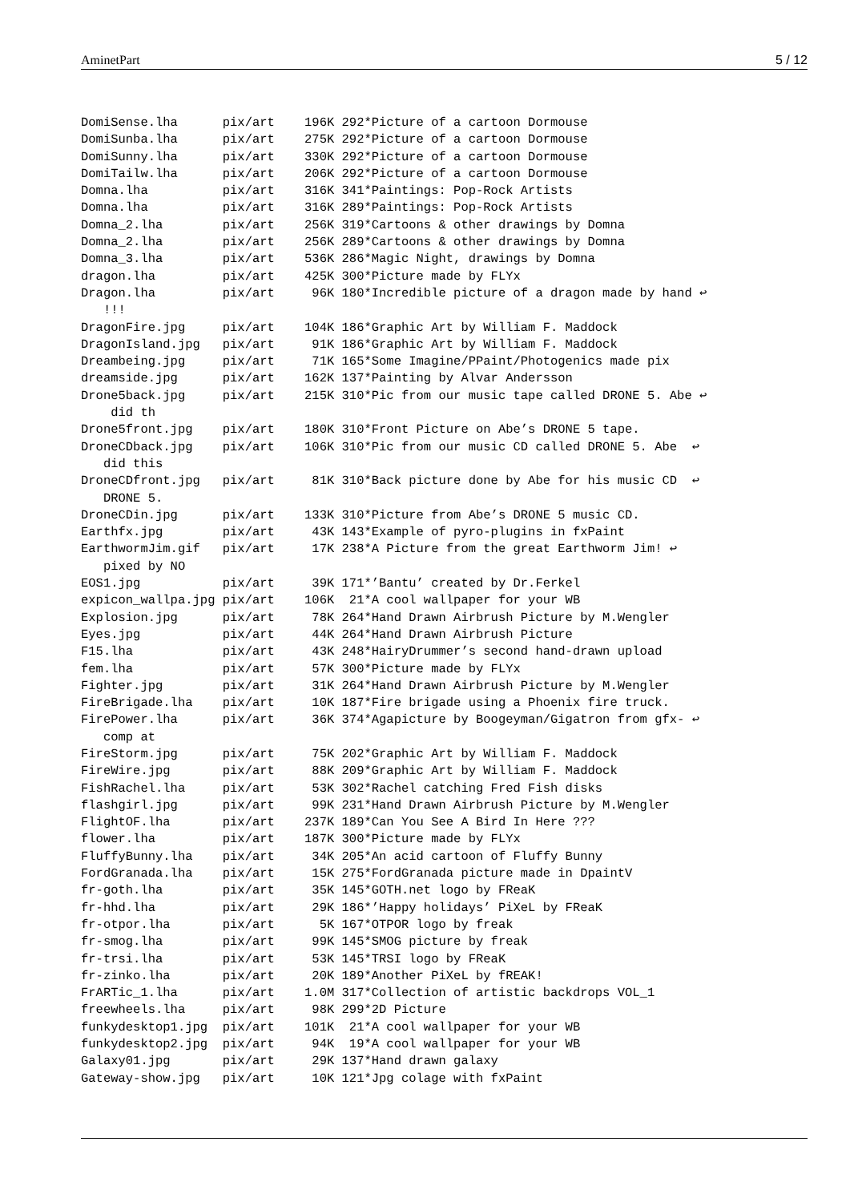AminetPart 5 / 12
DomiSense.lha      pix/art    196K 292*Picture of a cartoon Dormouse
DomiSunba.lha      pix/art    275K 292*Picture of a cartoon Dormouse
DomiSunny.lha      pix/art    330K 292*Picture of a cartoon Dormouse
DomiTailw.lha      pix/art    206K 292*Picture of a cartoon Dormouse
Domna.lha          pix/art    316K 341*Paintings: Pop-Rock Artists
Domna.lha          pix/art    316K 289*Paintings: Pop-Rock Artists
Domna_2.lha        pix/art    256K 319*Cartoons & other drawings by Domna
Domna_2.lha        pix/art    256K 289*Cartoons & other drawings by Domna
Domna_3.lha        pix/art    536K 286*Magic Night, drawings by Domna
dragon.lha         pix/art    425K 300*Picture made by FLYx
Dragon.lha         pix/art     96K 180*Incredible picture of a dragon made by hand ↩
   !!!
DragonFire.jpg     pix/art    104K 186*Graphic Art by William F. Maddock
DragonIsland.jpg   pix/art     91K 186*Graphic Art by William F. Maddock
Dreambeing.jpg     pix/art     71K 165*Some Imagine/PPaint/Photogenics made pix
dreamside.jpg      pix/art    162K 137*Painting by Alvar Andersson
Drone5back.jpg     pix/art    215K 310*Pic from our music tape called DRONE 5. Abe ↩
    did th
Drone5front.jpg    pix/art    180K 310*Front Picture on Abe’s DRONE 5 tape.
DroneCDback.jpg    pix/art    106K 310*Pic from our music CD called DRONE 5. Abe  ↩
   did this
DroneCDfront.jpg   pix/art     81K 310*Back picture done by Abe for his music CD  ↩
   DRONE 5.
DroneCDin.jpg      pix/art    133K 310*Picture from Abe’s DRONE 5 music CD.
Earthfx.jpg        pix/art     43K 143*Example of pyro-plugins in fxPaint
EarthwormJim.gif   pix/art     17K 238*A Picture from the great Earthworm Jim! ↩
   pixed by NO
EOS1.jpg           pix/art     39K 171*’Bantu’ created by Dr.Ferkel
expicon_wallpa.jpg pix/art    106K  21*A cool wallpaper for your WB
Explosion.jpg      pix/art     78K 264*Hand Drawn Airbrush Picture by M.Wengler
Eyes.jpg           pix/art     44K 264*Hand Drawn Airbrush Picture
F15.lha            pix/art     43K 248*HairyDrummer’s second hand-drawn upload
fem.lha            pix/art     57K 300*Picture made by FLYx
Fighter.jpg        pix/art     31K 264*Hand Drawn Airbrush Picture by M.Wengler
FireBrigade.lha    pix/art     10K 187*Fire brigade using a Phoenix fire truck.
FirePower.lha      pix/art     36K 374*Agapicture by Boogeyman/Gigatron from gfx- ↩
   comp at
FireStorm.jpg      pix/art     75K 202*Graphic Art by William F. Maddock
FireWire.jpg       pix/art     88K 209*Graphic Art by William F. Maddock
FishRachel.lha     pix/art     53K 302*Rachel catching Fred Fish disks
flashgirl.jpg      pix/art     99K 231*Hand Drawn Airbrush Picture by M.Wengler
FlightOF.lha       pix/art    237K 189*Can You See A Bird In Here ???
flower.lha         pix/art    187K 300*Picture made by FLYx
FluffyBunny.lha    pix/art     34K 205*An acid cartoon of Fluffy Bunny
FordGranada.lha    pix/art     15K 275*FordGranada picture made in DpaintV
fr-goth.lha        pix/art     35K 145*GOTH.net logo by FReaK
fr-hhd.lha         pix/art     29K 186*’Happy holidays’ PiXeL by FReaK
fr-otpor.lha       pix/art      5K 167*OTPOR logo by freak
fr-smog.lha        pix/art     99K 145*SMOG picture by freak
fr-trsi.lha        pix/art     53K 145*TRSI logo by FReaK
fr-zinko.lha       pix/art     20K 189*Another PiXeL by fREAK!
FrARTic_1.lha      pix/art    1.0M 317*Collection of artistic backdrops VOL_1
freewheels.lha     pix/art     98K 299*2D Picture
funkydesktop1.jpg  pix/art    101K  21*A cool wallpaper for your WB
funkydesktop2.jpg  pix/art     94K  19*A cool wallpaper for your WB
Galaxy01.jpg       pix/art     29K 137*Hand drawn galaxy
Gateway-show.jpg   pix/art     10K 121*Jpg colage with fxPaint